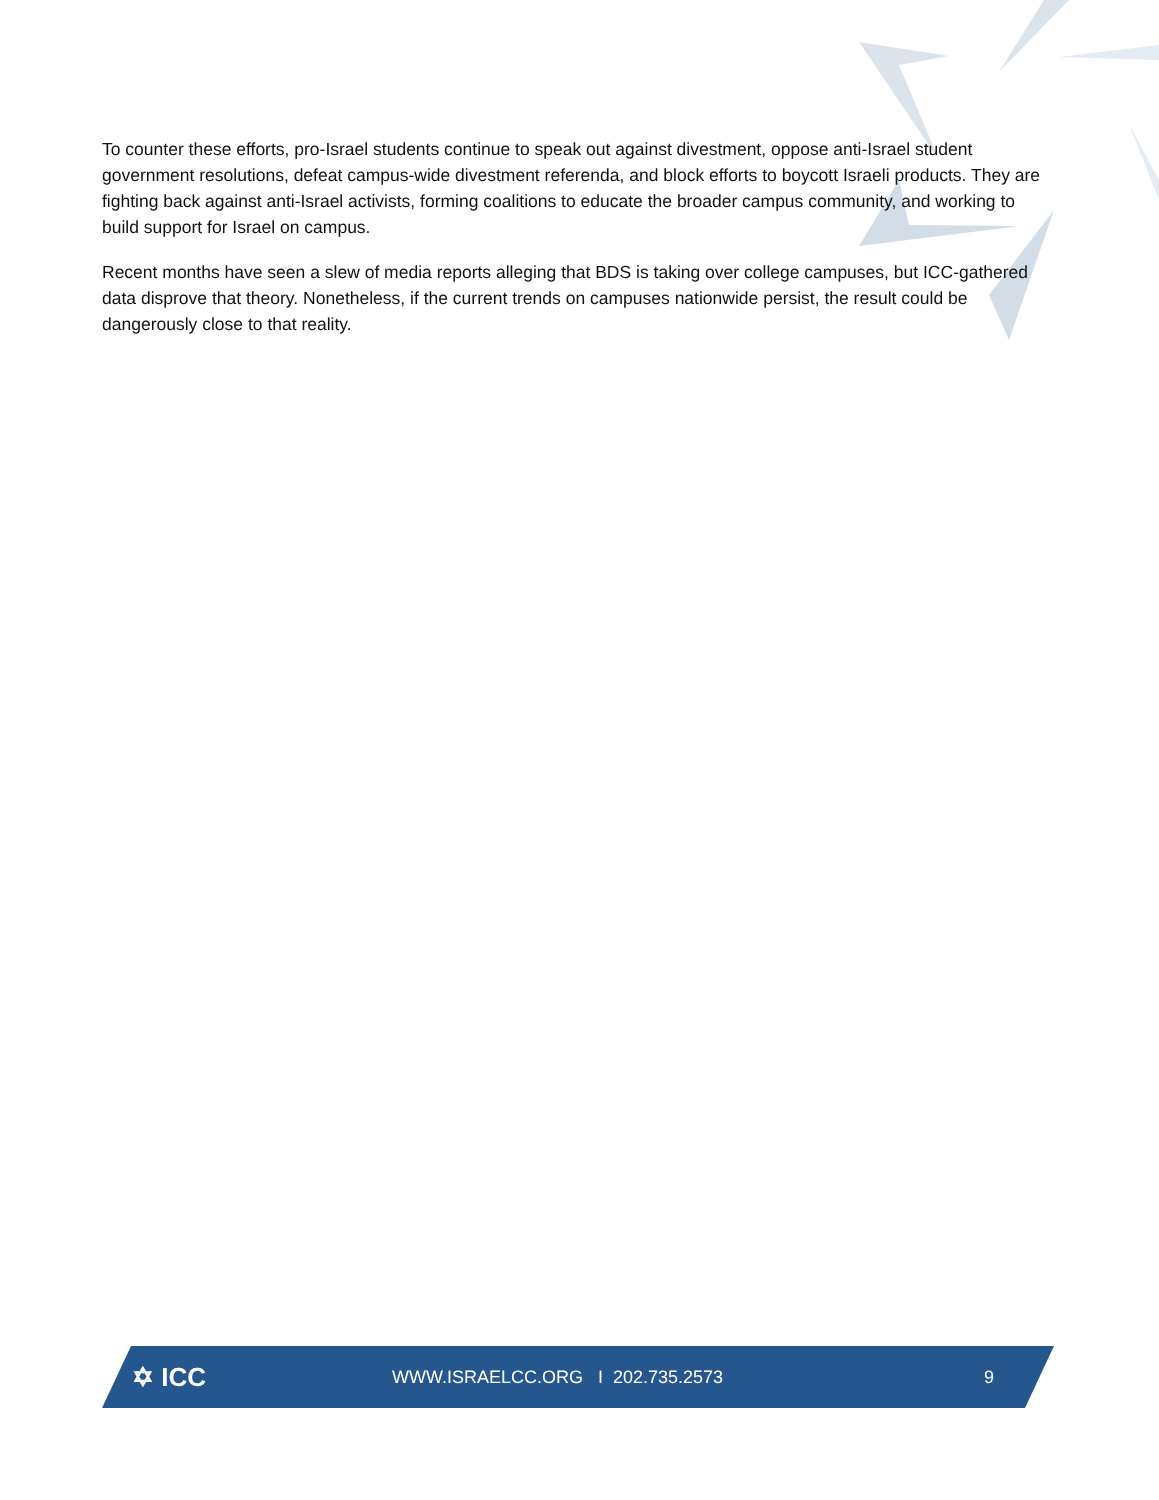To counter these efforts, pro-Israel students continue to speak out against divestment, oppose anti-Israel student government resolutions, defeat campus-wide divestment referenda, and block efforts to boycott Israeli products. They are fighting back against anti-Israel activists, forming coalitions to educate the broader campus community, and working to build support for Israel on campus.
Recent months have seen a slew of media reports alleging that BDS is taking over college campuses, but ICC-gathered data disprove that theory. Nonetheless, if the current trends on campuses nationwide persist, the result could be dangerously close to that reality.
✡ ICC
WWW.ISRAELCC.ORG I 202.735.2573
9